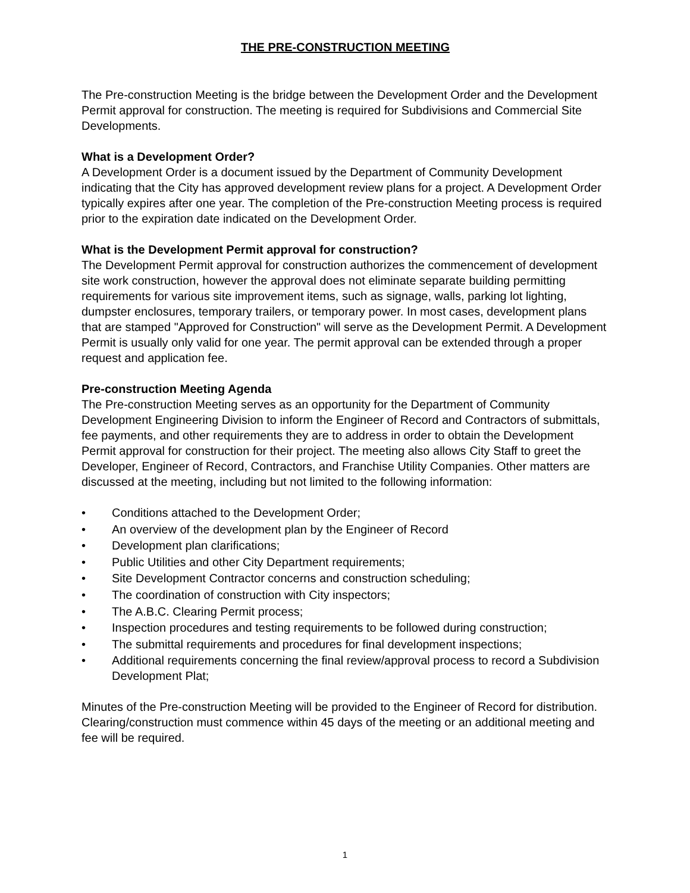THE PRE-CONSTRUCTION MEETING
The Pre-construction Meeting is the bridge between the Development Order and the Development Permit approval for construction. The meeting is required for Subdivisions and Commercial Site Developments.
What is a Development Order?
A Development Order is a document issued by the Department of Community Development indicating that the City has approved development review plans for a project. A Development Order typically expires after one year. The completion of the Pre-construction Meeting process is required prior to the expiration date indicated on the Development Order.
What is the Development Permit approval for construction?
The Development Permit approval for construction authorizes the commencement of development site work construction, however the approval does not eliminate separate building permitting requirements for various site improvement items, such as signage, walls, parking lot lighting, dumpster enclosures, temporary trailers, or temporary power. In most cases, development plans that are stamped "Approved for Construction" will serve as the Development Permit. A Development Permit is usually only valid for one year. The permit approval can be extended through a proper request and application fee.
Pre-construction Meeting Agenda
The Pre-construction Meeting serves as an opportunity for the Department of Community Development Engineering Division to inform the Engineer of Record and Contractors of submittals, fee payments, and other requirements they are to address in order to obtain the Development Permit approval for construction for their project. The meeting also allows City Staff to greet the Developer, Engineer of Record, Contractors, and Franchise Utility Companies. Other matters are discussed at the meeting, including but not limited to the following information:
• Conditions attached to the Development Order;
• An overview of the development plan by the Engineer of Record
• Development plan clarifications;
• Public Utilities and other City Department requirements;
• Site Development Contractor concerns and construction scheduling;
• The coordination of construction with City inspectors;
• The A.B.C. Clearing Permit process;
• Inspection procedures and testing requirements to be followed during construction;
• The submittal requirements and procedures for final development inspections;
• Additional requirements concerning the final review/approval process to record a Subdivision Development Plat;
Minutes of the Pre-construction Meeting will be provided to the Engineer of Record for distribution. Clearing/construction must commence within 45 days of the meeting or an additional meeting and fee will be required.
1